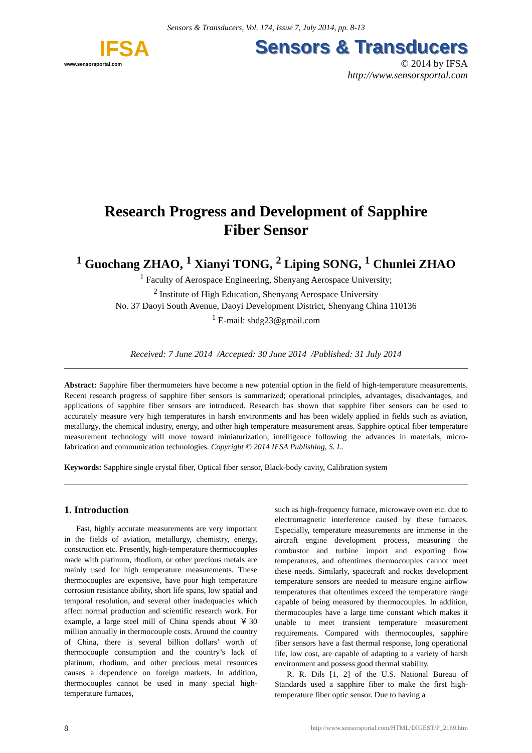Sensors & Transducers, Vol. 174, Issue 7, July 2014, pp. 8-13
IFSA
www.sensorsportal.com
Sensors & Transducers
© 2014 by IFSA
http://www.sensorsportal.com
Research Progress and Development of Sapphire
Fiber Sensor
<sup>1</sup> Guochang ZHAO, <sup>1</sup> Xianyi TONG, <sup>2</sup> Liping SONG, <sup>1</sup> Chunlei ZHAO
<sup>1</sup> Faculty of Aerospace Engineering, Shenyang Aerospace University;
<sup>2</sup> Institute of High Education, Shenyang Aerospace University
No. 37 Daoyi South Avenue, Daoyi Development District, Shenyang China 110136
<sup>1</sup> E-mail: shdg23@gmail.com
Received: 7 June 2014 /Accepted: 30 June 2014 /Published: 31 July 2014
Abstract: Sapphire fiber thermometers have become a new potential option in the field of high-temperature measurements. Recent research progress of sapphire fiber sensors is summarized; operational principles, advantages, disadvantages, and applications of sapphire fiber sensors are introduced. Research has shown that sapphire fiber sensors can be used to accurately measure very high temperatures in harsh environments and has been widely applied in fields such as aviation, metallurgy, the chemical industry, energy, and other high temperature measurement areas. Sapphire optical fiber temperature measurement technology will move toward miniaturization, intelligence following the advances in materials, micro-fabrication and communication technologies. Copyright © 2014 IFSA Publishing, S. L.
Keywords: Sapphire single crystal fiber, Optical fiber sensor, Black-body cavity, Calibration system
1. Introduction
Fast, highly accurate measurements are very important in the fields of aviation, metallurgy, chemistry, energy, construction etc. Presently, high-temperature thermocouples made with platinum, rhodium, or other precious metals are mainly used for high temperature measurements. These thermocouples are expensive, have poor high temperature corrosion resistance ability, short life spans, low spatial and temporal resolution, and several other inadequacies which affect normal production and scientific research work. For example, a large steel mill of China spends about ￥30 million annually in thermocouple costs. Around the country of China, there is several billion dollars’ worth of thermocouple consumption and the country’s lack of platinum, rhodium, and other precious metal resources causes a dependence on foreign markets. In addition, thermocouples cannot be used in many special high-temperature furnaces,
such as high-frequency furnace, microwave oven etc. due to electromagnetic interference caused by these furnaces. Especially, temperature measurements are immense in the aircraft engine development process, measuring the combustor and turbine import and exporting flow temperatures, and oftentimes thermocouples cannot meet these needs. Similarly, spacecraft and rocket development temperature sensors are needed to measure engine airflow temperatures that oftentimes exceed the temperature range capable of being measured by thermocouples. In addition, thermocouples have a large time constant which makes it unable to meet transient temperature measurement requirements. Compared with thermocouples, sapphire fiber sensors have a fast thermal response, long operational life, low cost, are capable of adapting to a variety of harsh environment and possess good thermal stability.
R. R. Dils [1, 2] of the U.S. National Bureau of Standards used a sapphire fiber to make the first high-temperature fiber optic sensor. Due to having a
8 http://www.sensorsportal.com/HTML/DIGEST/P_2169.htm